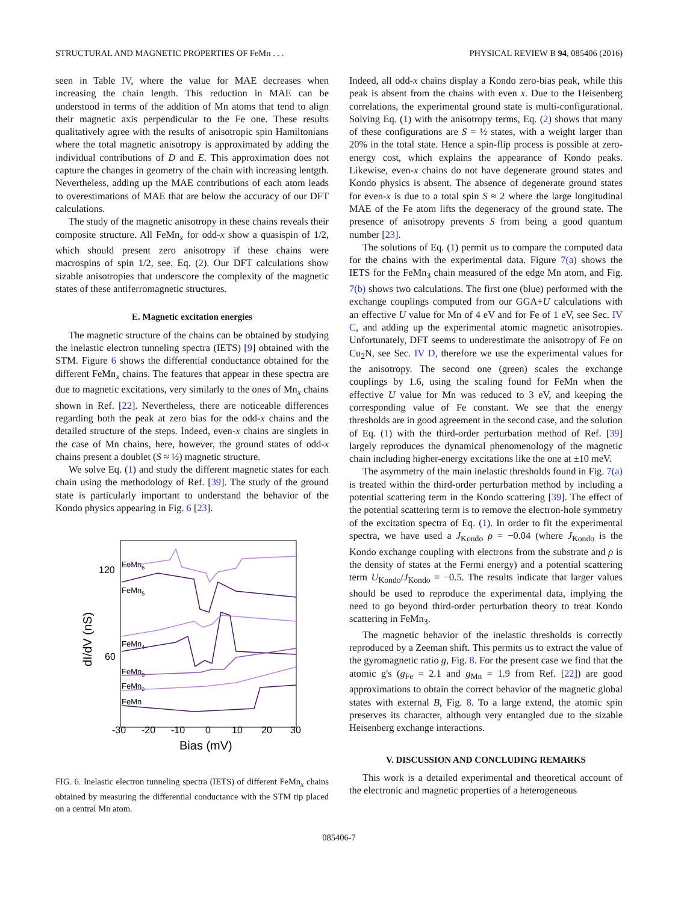STRUCTURAL AND MAGNETIC PROPERTIES OF FeMn . . . PHYSICAL REVIEW B 94, 085406 (2016)
seen in Table IV, where the value for MAE decreases when increasing the chain length. This reduction in MAE can be understood in terms of the addition of Mn atoms that tend to align their magnetic axis perpendicular to the Fe one. These results qualitatively agree with the results of anisotropic spin Hamiltonians where the total magnetic anisotropy is approximated by adding the individual contributions of D and E. This approximation does not capture the changes in geometry of the chain with increasing lentgth. Nevertheless, adding up the MAE contributions of each atom leads to overestimations of MAE that are below the accuracy of our DFT calculations.
The study of the magnetic anisotropy in these chains reveals their composite structure. All FeMn<sub>x</sub> for odd-x show a quasispin of 1/2, which should present zero anisotropy if these chains were macrospins of spin 1/2, see. Eq. (2). Our DFT calculations show sizable anisotropies that underscore the complexity of the magnetic states of these antiferromagnetic structures.
E. Magnetic excitation energies
The magnetic structure of the chains can be obtained by studying the inelastic electron tunneling spectra (IETS) [9] obtained with the STM. Figure 6 shows the differential conductance obtained for the different FeMn<sub>x</sub> chains. The features that appear in these spectra are due to magnetic excitations, very similarly to the ones of Mn<sub>x</sub> chains shown in Ref. [22]. Nevertheless, there are noticeable differences regarding both the peak at zero bias for the odd-x chains and the detailed structure of the steps. Indeed, even-x chains are singlets in the case of Mn chains, here, however, the ground states of odd-x chains present a doublet (S ≈ ½) magnetic structure.
We solve Eq. (1) and study the different magnetic states for each chain using the methodology of Ref. [39]. The study of the ground state is particularly important to understand the behavior of the Kondo physics appearing in Fig. 6 [23].
120
60
dI/dV (nS)
-30
-20
-10
0
10
20
30
Bias (mV)
FeMn6
FeMn5
FeMn4
FeMn3
FeMn2
FeMn
FIG. 6. Inelastic electron tunneling spectra (IETS) of different FeMn<sub>x</sub> chains obtained by measuring the differential conductance with the STM tip placed on a central Mn atom.
Indeed, all odd-x chains display a Kondo zero-bias peak, while this peak is absent from the chains with even x. Due to the Heisenberg correlations, the experimental ground state is multi-configurational. Solving Eq. (1) with the anisotropy terms, Eq. (2) shows that many of these configurations are S = ½ states, with a weight larger than 20% in the total state. Hence a spin-flip process is possible at zero-energy cost, which explains the appearance of Kondo peaks. Likewise, even-x chains do not have degenerate ground states and Kondo physics is absent. The absence of degenerate ground states for even-x is due to a total spin S ≈ 2 where the large longitudinal MAE of the Fe atom lifts the degeneracy of the ground state. The presence of anisotropy prevents S from being a good quantum number [23].
The solutions of Eq. (1) permit us to compare the computed data for the chains with the experimental data. Figure 7(a) shows the IETS for the FeMn<sub>3</sub> chain measured of the edge Mn atom, and Fig. 7(b) shows two calculations. The first one (blue) performed with the exchange couplings computed from our GGA+U calculations with an effective U value for Mn of 4 eV and for Fe of 1 eV, see Sec. IV C, and adding up the experimental atomic magnetic anisotropies. Unfortunately, DFT seems to underestimate the anisotropy of Fe on Cu<sub>2</sub>N, see Sec. IV D, therefore we use the experimental values for the anisotropy. The second one (green) scales the exchange couplings by 1.6, using the scaling found for FeMn when the effective U value for Mn was reduced to 3 eV, and keeping the corresponding value of Fe constant. We see that the energy thresholds are in good agreement in the second case, and the solution of Eq. (1) with the third-order perturbation method of Ref. [39] largely reproduces the dynamical phenomenology of the magnetic chain including higher-energy excitations like the one at ±10 meV.
The asymmetry of the main inelastic thresholds found in Fig. 7(a) is treated within the third-order perturbation method by including a potential scattering term in the Kondo scattering [39]. The effect of the potential scattering term is to remove the electron-hole symmetry of the excitation spectra of Eq. (1). In order to fit the experimental spectra, we have used a J<sub>Kondo</sub> ρ = −0.04 (where J<sub>Kondo</sub> is the Kondo exchange coupling with electrons from the substrate and ρ is the density of states at the Fermi energy) and a potential scattering term U<sub>Kondo</sub>/J<sub>Kondo</sub> = −0.5. The results indicate that larger values should be used to reproduce the experimental data, implying the need to go beyond third-order perturbation theory to treat Kondo scattering in FeMn<sub>3</sub>.
The magnetic behavior of the inelastic thresholds is correctly reproduced by a Zeeman shift. This permits us to extract the value of the gyromagnetic ratio g, Fig. 8. For the present case we find that the atomic g's (g<sub>Fe</sub> = 2.1 and g<sub>Mn</sub> = 1.9 from Ref. [22]) are good approximations to obtain the correct behavior of the magnetic global states with external B, Fig. 8. To a large extend, the atomic spin preserves its character, although very entangled due to the sizable Heisenberg exchange interactions.
V. DISCUSSION AND CONCLUDING REMARKS
This work is a detailed experimental and theoretical account of the electronic and magnetic properties of a heterogeneous
085406-7